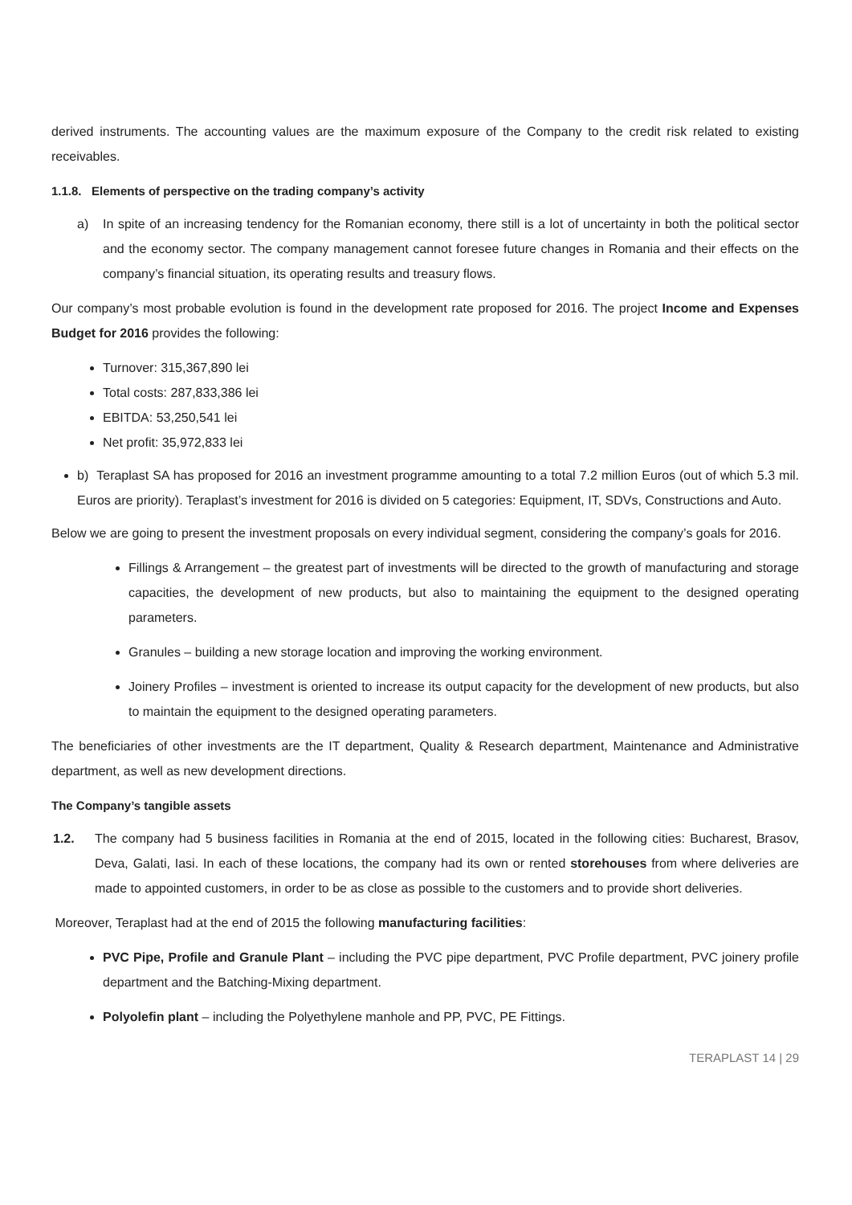derived instruments. The accounting values are the maximum exposure of the Company to the credit risk related to existing receivables.
1.1.8. Elements of perspective on the trading company’s activity
a) In spite of an increasing tendency for the Romanian economy, there still is a lot of uncertainty in both the political sector and the economy sector. The company management cannot foresee future changes in Romania and their effects on the company’s financial situation, its operating results and treasury flows.
Our company’s most probable evolution is found in the development rate proposed for 2016. The project Income and Expenses Budget for 2016 provides the following:
Turnover: 315,367,890 lei
Total costs: 287,833,386 lei
EBITDA: 53,250,541 lei
Net profit: 35,972,833 lei
b) Teraplast SA has proposed for 2016 an investment programme amounting to a total 7.2 million Euros (out of which 5.3 mil. Euros are priority). Teraplast’s investment for 2016 is divided on 5 categories: Equipment, IT, SDVs, Constructions and Auto.
Below we are going to present the investment proposals on every individual segment, considering the company’s goals for 2016.
Fillings & Arrangement – the greatest part of investments will be directed to the growth of manufacturing and storage capacities, the development of new products, but also to maintaining the equipment to the designed operating parameters.
Granules – building a new storage location and improving the working environment.
Joinery Profiles – investment is oriented to increase its output capacity for the development of new products, but also to maintain the equipment to the designed operating parameters.
The beneficiaries of other investments are the IT department, Quality & Research department, Maintenance and Administrative department, as well as new development directions.
The Company’s tangible assets
1.2. The company had 5 business facilities in Romania at the end of 2015, located in the following cities: Bucharest, Brasov, Deva, Galati, Iasi. In each of these locations, the company had its own or rented storehouses from where deliveries are made to appointed customers, in order to be as close as possible to the customers and to provide short deliveries.
Moreover, Teraplast had at the end of 2015 the following manufacturing facilities:
PVC Pipe, Profile and Granule Plant – including the PVC pipe department, PVC Profile department, PVC joinery profile department and the Batching-Mixing department.
Polyolefin plant – including the Polyethylene manhole and PP, PVC, PE Fittings.
TERAPLAST 14 | 29